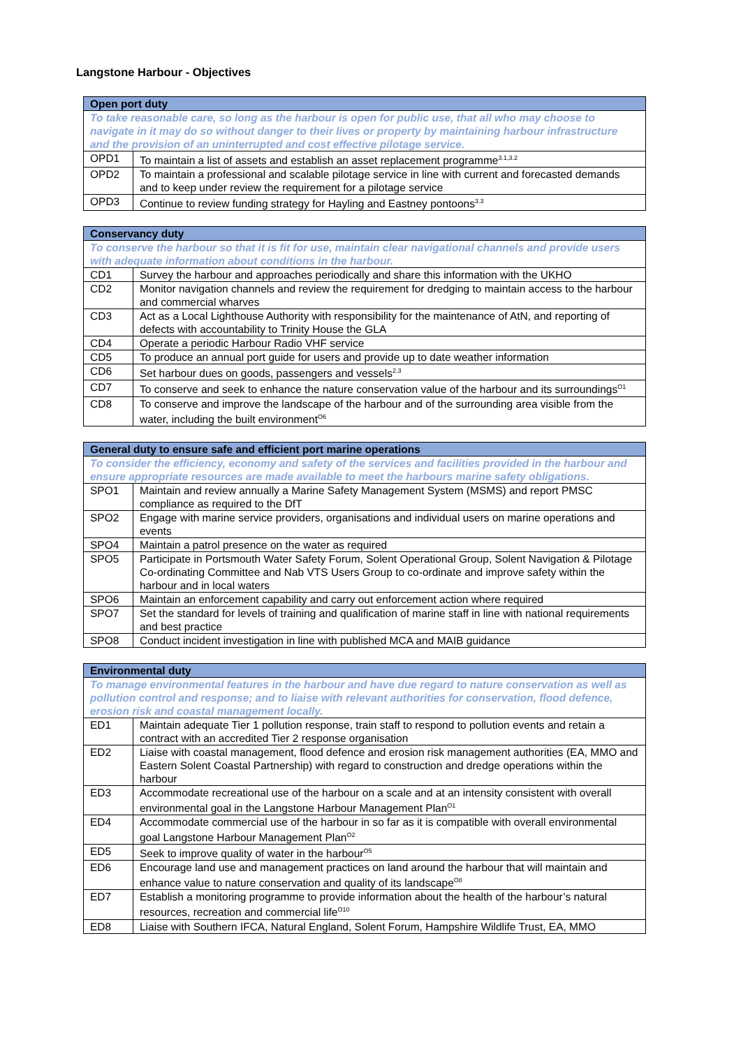Langstone Harbour - Objectives
| Open port duty | |
| --- | --- |
| To take reasonable care, so long as the harbour is open for public use, that all who may choose to navigate in it may do so without danger to their lives or property by maintaining harbour infrastructure and the provision of an uninterrupted and cost effective pilotage service. | |
| OPD1 | To maintain a list of assets and establish an asset replacement programme<sup>3.1,3.2</sup> |
| OPD2 | To maintain a professional and scalable pilotage service in line with current and forecasted demands and to keep under review the requirement for a pilotage service |
| OPD3 | Continue to review funding strategy for Hayling and Eastney pontoons<sup>3.3</sup> |
| Conservancy duty | |
| --- | --- |
| To conserve the harbour so that it is fit for use, maintain clear navigational channels and provide users with adequate information about conditions in the harbour. | |
| CD1 | Survey the harbour and approaches periodically and share this information with the UKHO |
| CD2 | Monitor navigation channels and review the requirement for dredging to maintain access to the harbour and commercial wharves |
| CD3 | Act as a Local Lighthouse Authority with responsibility for the maintenance of AtN, and reporting of defects with accountability to Trinity House the GLA |
| CD4 | Operate a periodic Harbour Radio VHF service |
| CD5 | To produce an annual port guide for users and provide up to date weather information |
| CD6 | Set harbour dues on goods, passengers and vessels<sup>2.3</sup> |
| CD7 | To conserve and seek to enhance the nature conservation value of the harbour and its surroundings<sup>O1</sup> |
| CD8 | To conserve and improve the landscape of the harbour and of the surrounding area visible from the water, including the built environment<sup>O6</sup> |
| General duty to ensure safe and efficient port marine operations | |
| --- | --- |
| To consider the efficiency, economy and safety of the services and facilities provided in the harbour and ensure appropriate resources are made available to meet the harbours marine safety obligations. | |
| SPO1 | Maintain and review annually a Marine Safety Management System (MSMS) and report PMSC compliance as required to the DfT |
| SPO2 | Engage with marine service providers, organisations and individual users on marine operations and events |
| SPO4 | Maintain a patrol presence on the water as required |
| SPO5 | Participate in Portsmouth Water Safety Forum, Solent Operational Group, Solent Navigation & Pilotage Co-ordinating Committee and Nab VTS Users Group to co-ordinate and improve safety within the harbour and in local waters |
| SPO6 | Maintain an enforcement capability and carry out enforcement action where required |
| SPO7 | Set the standard for levels of training and qualification of marine staff in line with national requirements and best practice |
| SPO8 | Conduct incident investigation in line with published MCA and MAIB guidance |
| Environmental duty | |
| --- | --- |
| To manage environmental features in the harbour and have due regard to nature conservation as well as pollution control and response; and to liaise with relevant authorities for conservation, flood defence, erosion risk and coastal management locally. | |
| ED1 | Maintain adequate Tier 1 pollution response, train staff to respond to pollution events and retain a contract with an accredited Tier 2 response organisation |
| ED2 | Liaise with coastal management, flood defence and erosion risk management authorities (EA, MMO and Eastern Solent Coastal Partnership) with regard to construction and dredge operations within the harbour |
| ED3 | Accommodate recreational use of the harbour on a scale and at an intensity consistent with overall environmental goal in the Langstone Harbour Management Plan<sup>O1</sup> |
| ED4 | Accommodate commercial use of the harbour in so far as it is compatible with overall environmental goal Langstone Harbour Management Plan<sup>O2</sup> |
| ED5 | Seek to improve quality of water in the harbour<sup>O5</sup> |
| ED6 | Encourage land use and management practices on land around the harbour that will maintain and enhance value to nature conservation and quality of its landscape<sup>O8</sup> |
| ED7 | Establish a monitoring programme to provide information about the health of the harbour’s natural resources, recreation and commercial life<sup>O10</sup> |
| ED8 | Liaise with Southern IFCA, Natural England, Solent Forum, Hampshire Wildlife Trust, EA, MMO |